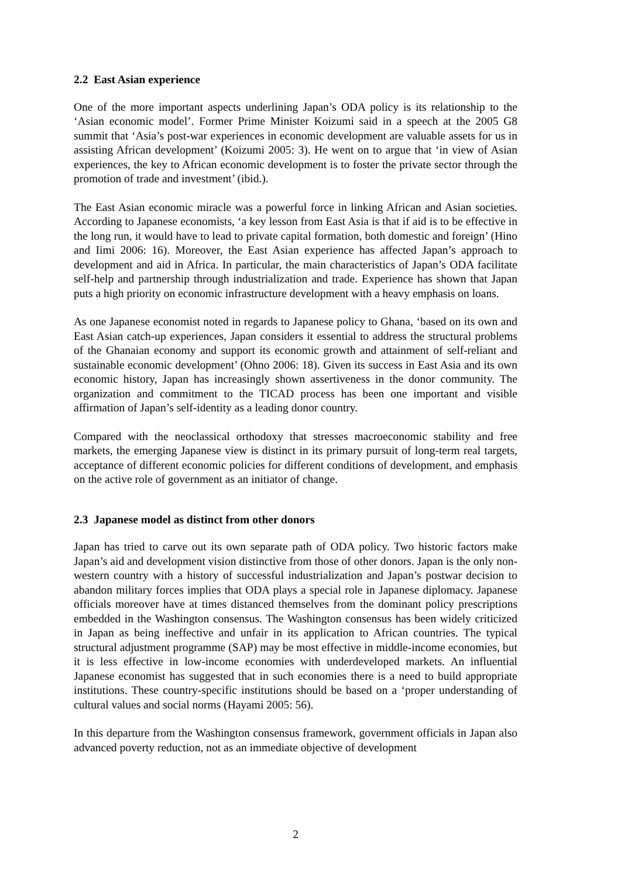2.2 East Asian experience
One of the more important aspects underlining Japan’s ODA policy is its relationship to the ‘Asian economic model’. Former Prime Minister Koizumi said in a speech at the 2005 G8 summit that ‘Asia’s post-war experiences in economic development are valuable assets for us in assisting African development’ (Koizumi 2005: 3). He went on to argue that ‘in view of Asian experiences, the key to African economic development is to foster the private sector through the promotion of trade and investment’ (ibid.).
The East Asian economic miracle was a powerful force in linking African and Asian societies. According to Japanese economists, ‘a key lesson from East Asia is that if aid is to be effective in the long run, it would have to lead to private capital formation, both domestic and foreign’ (Hino and Iimi 2006: 16). Moreover, the East Asian experience has affected Japan’s approach to development and aid in Africa. In particular, the main characteristics of Japan’s ODA facilitate self-help and partnership through industrialization and trade. Experience has shown that Japan puts a high priority on economic infrastructure development with a heavy emphasis on loans.
As one Japanese economist noted in regards to Japanese policy to Ghana, ‘based on its own and East Asian catch-up experiences, Japan considers it essential to address the structural problems of the Ghanaian economy and support its economic growth and attainment of self-reliant and sustainable economic development’ (Ohno 2006: 18). Given its success in East Asia and its own economic history, Japan has increasingly shown assertiveness in the donor community. The organization and commitment to the TICAD process has been one important and visible affirmation of Japan’s self-identity as a leading donor country.
Compared with the neoclassical orthodoxy that stresses macroeconomic stability and free markets, the emerging Japanese view is distinct in its primary pursuit of long-term real targets, acceptance of different economic policies for different conditions of development, and emphasis on the active role of government as an initiator of change.
2.3 Japanese model as distinct from other donors
Japan has tried to carve out its own separate path of ODA policy. Two historic factors make Japan’s aid and development vision distinctive from those of other donors. Japan is the only non-western country with a history of successful industrialization and Japan’s postwar decision to abandon military forces implies that ODA plays a special role in Japanese diplomacy. Japanese officials moreover have at times distanced themselves from the dominant policy prescriptions embedded in the Washington consensus. The Washington consensus has been widely criticized in Japan as being ineffective and unfair in its application to African countries. The typical structural adjustment programme (SAP) may be most effective in middle-income economies, but it is less effective in low-income economies with underdeveloped markets. An influential Japanese economist has suggested that in such economies there is a need to build appropriate institutions. These country-specific institutions should be based on a ‘proper understanding of cultural values and social norms (Hayami 2005: 56).
In this departure from the Washington consensus framework, government officials in Japan also advanced poverty reduction, not as an immediate objective of development
2